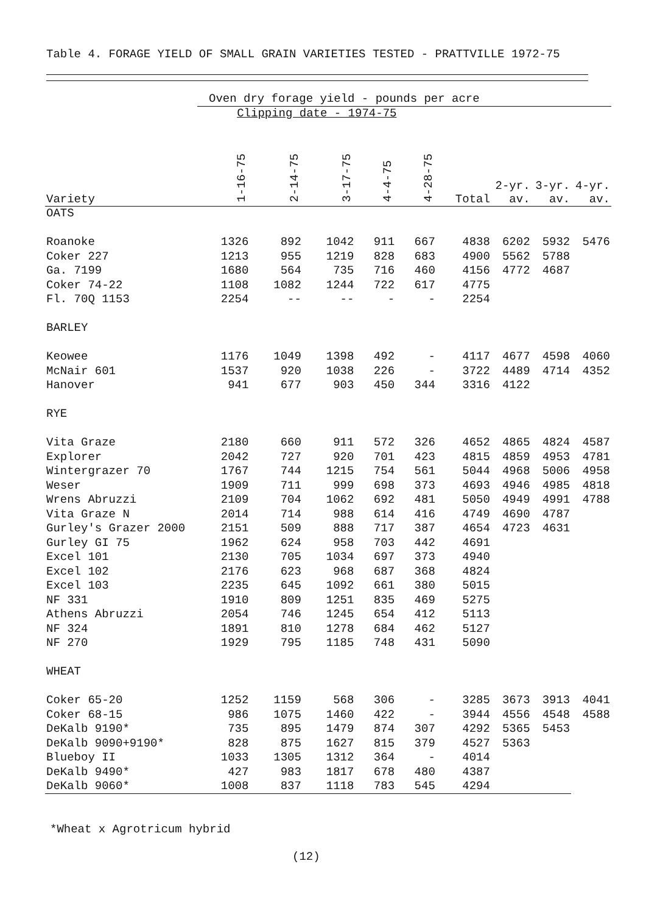Table 4. FORAGE YIELD OF SMALL GRAIN VARIETIES TESTED - PRATTVILLE 1972-75
| | Oven dry forage yield - pounds per acre | | | | | | | | |
| | Clipping date - 1974-75 | | | | | | | | |
| Variety | 1-16-75 | 2-14-75 | 3-17-75 | 4-4-75 | 4-28-75 | Total | 2-yr. av. | 3-yr. av. | 4-yr. av. |
| OATS | | | | | | | | | |
| Roanoke | 1326 | 892 | 1042 | 911 | 667 | 4838 | 6202 | 5932 | 5476 |
| Coker 227 | 1213 | 955 | 1219 | 828 | 683 | 4900 | 5562 | 5788 | |
| Ga. 7199 | 1680 | 564 | 735 | 716 | 460 | 4156 | 4772 | 4687 | |
| Coker 74-22 | 1108 | 1082 | 1244 | 722 | 617 | 4775 | | | |
| Fl. 70Q 1153 | 2254 | -- | -- | - | - | 2254 | | | |
| BARLEY | | | | | | | | | |
| Keowee | 1176 | 1049 | 1398 | 492 | - | 4117 | 4677 | 4598 | 4060 |
| McNair 601 | 1537 | 920 | 1038 | 226 | - | 3722 | 4489 | 4714 | 4352 |
| Hanover | 941 | 677 | 903 | 450 | 344 | 3316 | 4122 | | |
| RYE | | | | | | | | | |
| Vita Graze | 2180 | 660 | 911 | 572 | 326 | 4652 | 4865 | 4824 | 4587 |
| Explorer | 2042 | 727 | 920 | 701 | 423 | 4815 | 4859 | 4953 | 4781 |
| Wintergrazer 70 | 1767 | 744 | 1215 | 754 | 561 | 5044 | 4968 | 5006 | 4958 |
| Weser | 1909 | 711 | 999 | 698 | 373 | 4693 | 4946 | 4985 | 4818 |
| Wrens Abruzzi | 2109 | 704 | 1062 | 692 | 481 | 5050 | 4949 | 4991 | 4788 |
| Vita Graze N | 2014 | 714 | 988 | 614 | 416 | 4749 | 4690 | 4787 | |
| Gurley's Grazer 2000 | 2151 | 509 | 888 | 717 | 387 | 4654 | 4723 | 4631 | |
| Gurley GI 75 | 1962 | 624 | 958 | 703 | 442 | 4691 | | | |
| Excel 101 | 2130 | 705 | 1034 | 697 | 373 | 4940 | | | |
| Excel 102 | 2176 | 623 | 968 | 687 | 368 | 4824 | | | |
| Excel 103 | 2235 | 645 | 1092 | 661 | 380 | 5015 | | | |
| NF 331 | 1910 | 809 | 1251 | 835 | 469 | 5275 | | | |
| Athens Abruzzi | 2054 | 746 | 1245 | 654 | 412 | 5113 | | | |
| NF 324 | 1891 | 810 | 1278 | 684 | 462 | 5127 | | | |
| NF 270 | 1929 | 795 | 1185 | 748 | 431 | 5090 | | | |
| WHEAT | | | | | | | | | |
| Coker 65-20 | 1252 | 1159 | 568 | 306 | - | 3285 | 3673 | 3913 | 4041 |
| Coker 68-15 | 986 | 1075 | 1460 | 422 | - | 3944 | 4556 | 4548 | 4588 |
| DeKalb 9190* | 735 | 895 | 1479 | 874 | 307 | 4292 | 5365 | 5453 | |
| DeKalb 9090+9190* | 828 | 875 | 1627 | 815 | 379 | 4527 | 5363 | | |
| Blueboy II | 1033 | 1305 | 1312 | 364 | - | 4014 | | | |
| DeKalb 9490* | 427 | 983 | 1817 | 678 | 480 | 4387 | | | |
| DeKalb 9060* | 1008 | 837 | 1118 | 783 | 545 | 4294 | | | |
*Wheat x Agrotricum hybrid
(12)